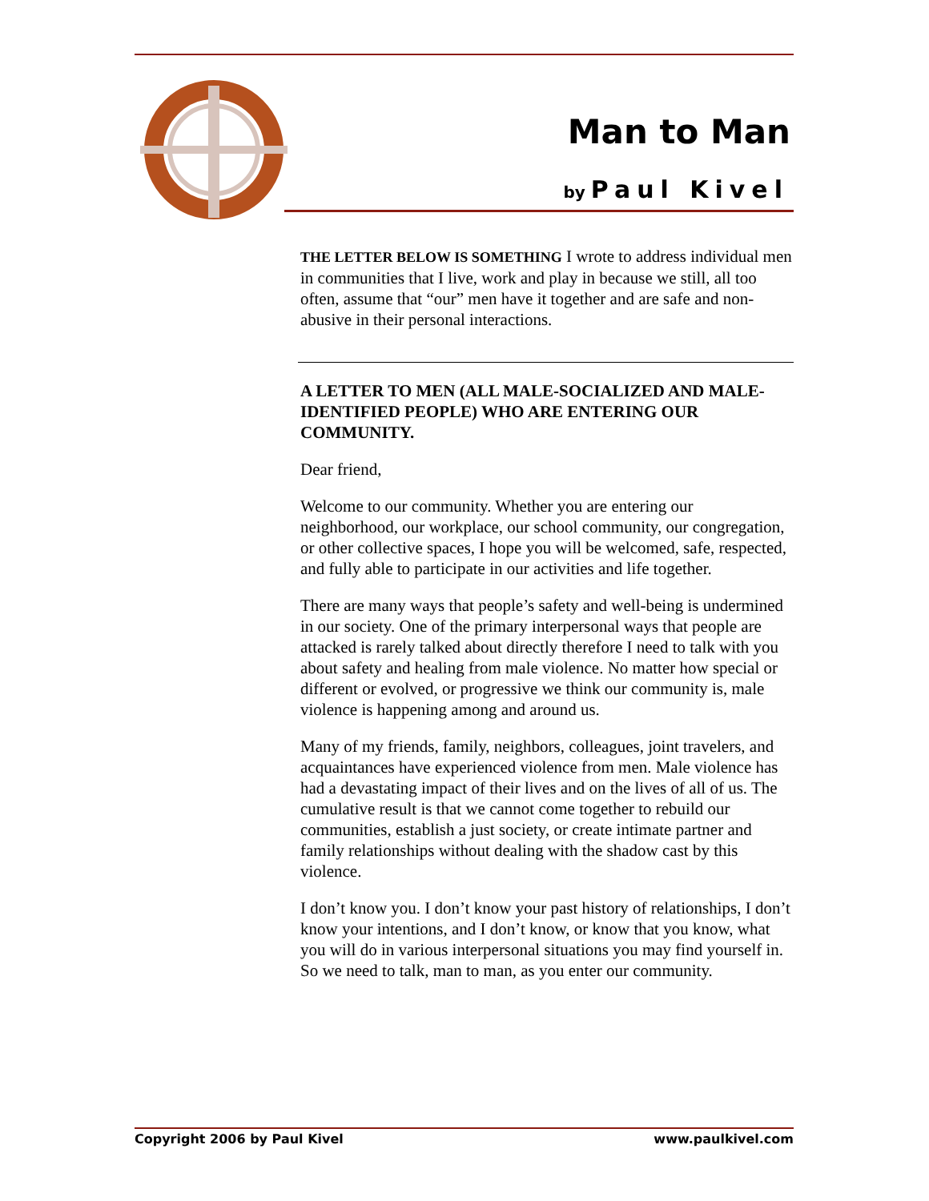Man to Man
by Paul Kivel
THE LETTER BELOW IS SOMETHING I wrote to address individual men in communities that I live, work and play in because we still, all too often, assume that “our” men have it together and are safe and non-abusive in their personal interactions.
A LETTER TO MEN (ALL MALE-SOCIALIZED AND MALE-IDENTIFIED PEOPLE) WHO ARE ENTERING OUR COMMUNITY.
Dear friend,
Welcome to our community. Whether you are entering our neighborhood, our workplace, our school community, our congregation, or other collective spaces, I hope you will be welcomed, safe, respected, and fully able to participate in our activities and life together.
There are many ways that people’s safety and well-being is undermined in our society. One of the primary interpersonal ways that people are attacked is rarely talked about directly therefore I need to talk with you about safety and healing from male violence. No matter how special or different or evolved, or progressive we think our community is, male violence is happening among and around us.
Many of my friends, family, neighbors, colleagues, joint travelers, and acquaintances have experienced violence from men. Male violence has had a devastating impact of their lives and on the lives of all of us. The cumulative result is that we cannot come together to rebuild our communities, establish a just society, or create intimate partner and family relationships without dealing with the shadow cast by this violence.
I don’t know you. I don’t know your past history of relationships, I don’t know your intentions, and I don’t know, or know that you know, what you will do in various interpersonal situations you may find yourself in. So we need to talk, man to man, as you enter our community.
Copyright 2006 by Paul Kivel www.paulkivel.com